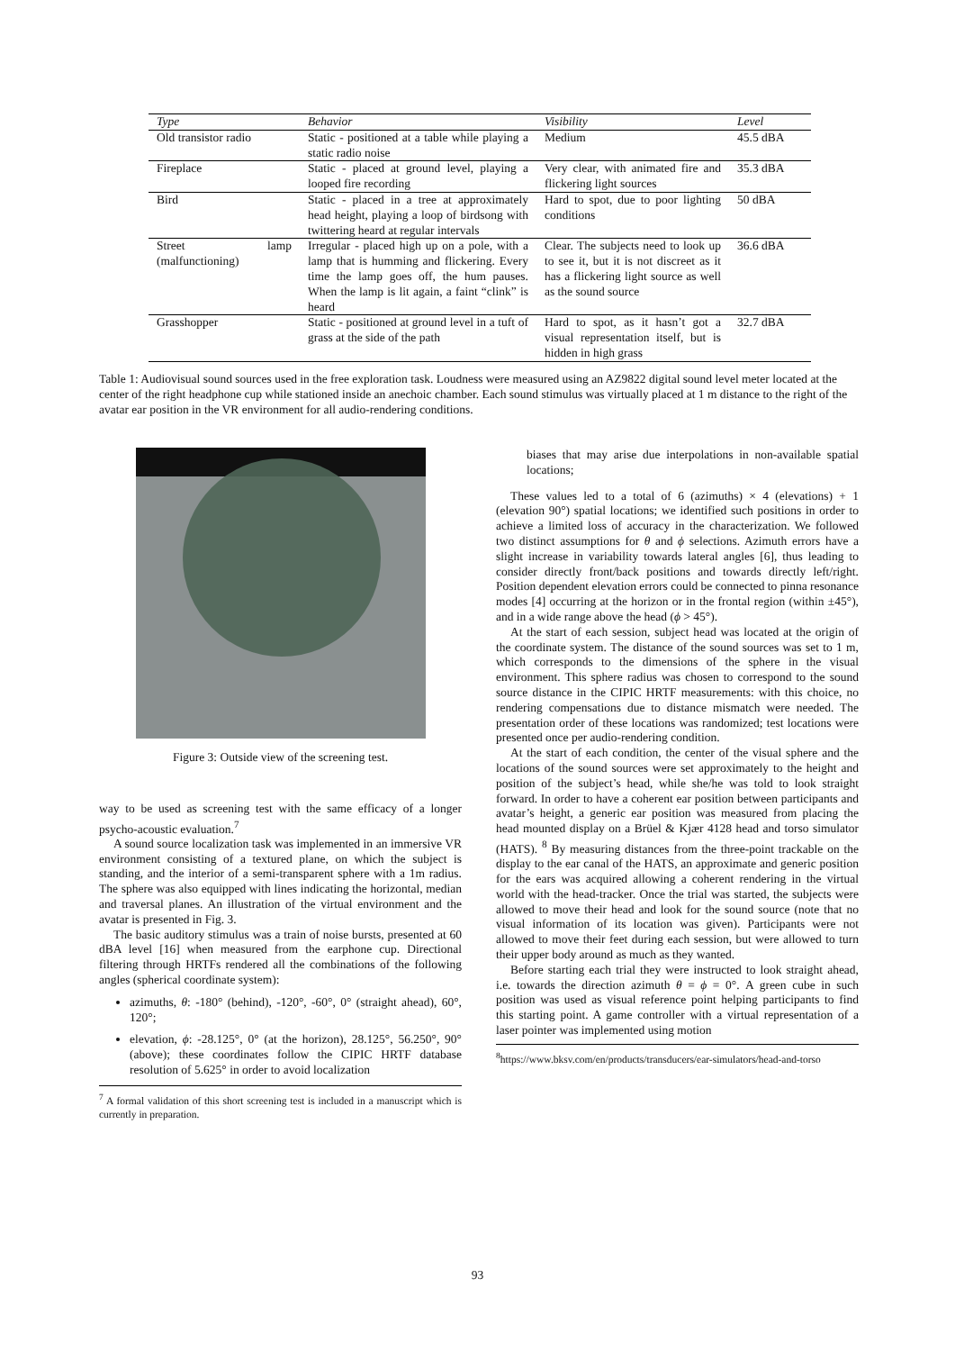| Type | Behavior | Visibility | Level |
| --- | --- | --- | --- |
| Old transistor radio | Static - positioned at a table while playing a static radio noise | Medium | 45.5 dBA |
| Fireplace | Static - placed at ground level, playing a looped fire recording | Very clear, with animated fire and flickering light sources | 35.3 dBA |
| Bird | Static - placed in a tree at approximately head height, playing a loop of birdsong with twittering heard at regular intervals | Hard to spot, due to poor lighting conditions | 50 dBA |
| Street lamp (malfunctioning) | Irregular - placed high up on a pole, with a lamp that is humming and flickering. Every time the lamp goes off, the hum pauses. When the lamp is lit again, a faint “clink” is heard | Clear. The subjects need to look up to see it, but it is not discreet as it has a flickering light source as well as the sound source | 36.6 dBA |
| Grasshopper | Static - positioned at ground level in a tuft of grass at the side of the path | Hard to spot, as it hasn’t got a visual representation itself, but is hidden in high grass | 32.7 dBA |
Table 1: Audiovisual sound sources used in the free exploration task. Loudness were measured using an AZ9822 digital sound level meter located at the center of the right headphone cup while stationed inside an anechoic chamber. Each sound stimulus was virtually placed at 1 m distance to the right of the avatar ear position in the VR environment for all audio-rendering conditions.
Figure 3: Outside view of the screening test.
way to be used as screening test with the same efficacy of a longer psycho-acoustic evaluation.<sup>7</sup>
A sound source localization task was implemented in an immersive VR environment consisting of a textured plane, on which the subject is standing, and the interior of a semi-transparent sphere with a 1m radius. The sphere was also equipped with lines indicating the horizontal, median and traversal planes. An illustration of the virtual environment and the avatar is presented in Fig. 3.
The basic auditory stimulus was a train of noise bursts, presented at 60 dBA level [16] when measured from the earphone cup. Directional filtering through HRTFs rendered all the combinations of the following angles (spherical coordinate system):
azimuths, θ: -180° (behind), -120°, -60°, 0° (straight ahead), 60°, 120°;
elevation, ϕ: -28.125°, 0° (at the horizon), 28.125°, 56.250°, 90° (above); these coordinates follow the CIPIC HRTF database resolution of 5.625° in order to avoid localization
<sup>7</sup> A formal validation of this short screening test is included in a manuscript which is currently in preparation.
biases that may arise due interpolations in non-available spatial locations;
These values led to a total of 6 (azimuths) × 4 (elevations) + 1 (elevation 90°) spatial locations; we identified such positions in order to achieve a limited loss of accuracy in the characterization. We followed two distinct assumptions for θ and ϕ selections. Azimuth errors have a slight increase in variability towards lateral angles [6], thus leading to consider directly front/back positions and towards directly left/right. Position dependent elevation errors could be connected to pinna resonance modes [4] occurring at the horizon or in the frontal region (within ±45°), and in a wide range above the head (ϕ > 45°).
At the start of each session, subject head was located at the origin of the coordinate system. The distance of the sound sources was set to 1 m, which corresponds to the dimensions of the sphere in the visual environment. This sphere radius was chosen to correspond to the sound source distance in the CIPIC HRTF measurements: with this choice, no rendering compensations due to distance mismatch were needed. The presentation order of these locations was randomized; test locations were presented once per audio-rendering condition.
At the start of each condition, the center of the visual sphere and the locations of the sound sources were set approximately to the height and position of the subject’s head, while she/he was told to look straight forward. In order to have a coherent ear position between participants and avatar’s height, a generic ear position was measured from placing the head mounted display on a Brüel & Kjær 4128 head and torso simulator (HATS). <sup>8</sup> By measuring distances from the three-point trackable on the display to the ear canal of the HATS, an approximate and generic position for the ears was acquired allowing a coherent rendering in the virtual world with the head-tracker. Once the trial was started, the subjects were allowed to move their head and look for the sound source (note that no visual information of its location was given). Participants were not allowed to move their feet during each session, but were allowed to turn their upper body around as much as they wanted.
Before starting each trial they were instructed to look straight ahead, i.e. towards the direction azimuth θ = ϕ = 0°. A green cube in such position was used as visual reference point helping participants to find this starting point. A game controller with a virtual representation of a laser pointer was implemented using motion
<sup>8</sup> https://www.bksv.com/en/products/transducers/ear-simulators/head-and-torso
93